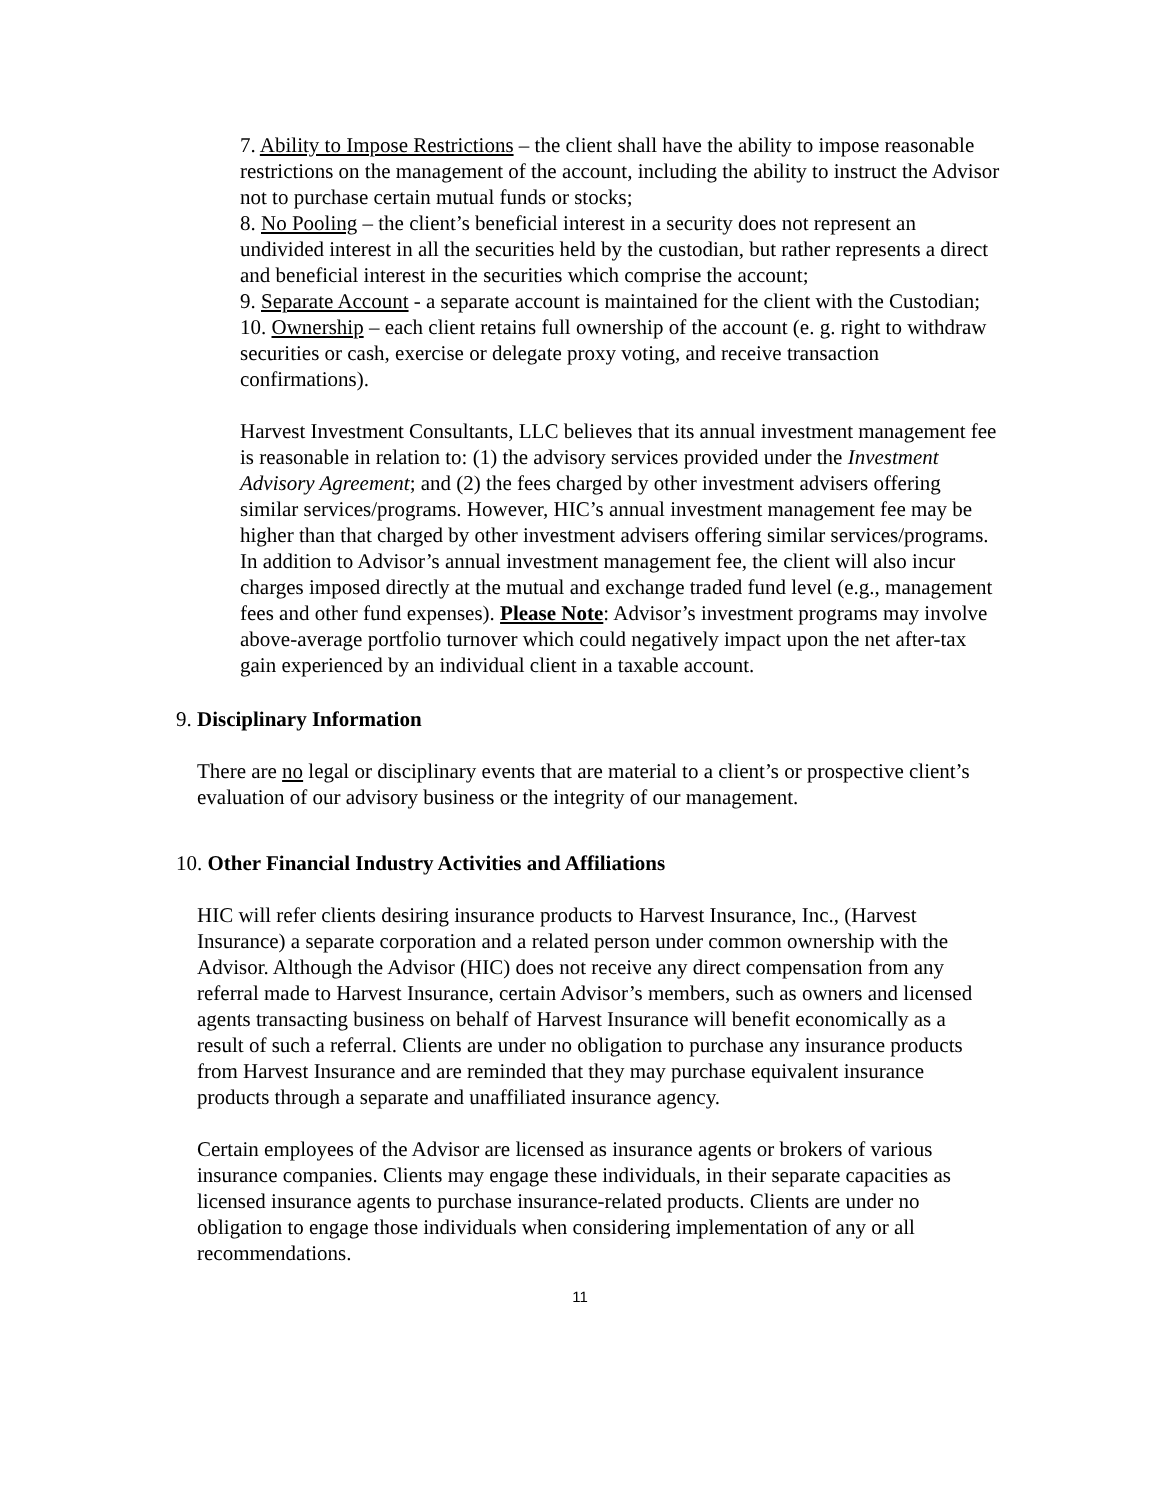7. Ability to Impose Restrictions – the client shall have the ability to impose reasonable restrictions on the management of the account, including the ability to instruct the Advisor not to purchase certain mutual funds or stocks;
8. No Pooling – the client’s beneficial interest in a security does not represent an undivided interest in all the securities held by the custodian, but rather represents a direct and beneficial interest in the securities which comprise the account;
9. Separate Account - a separate account is maintained for the client with the Custodian;
10. Ownership – each client retains full ownership of the account (e. g. right to withdraw securities or cash, exercise or delegate proxy voting, and receive transaction confirmations).
Harvest Investment Consultants, LLC believes that its annual investment management fee is reasonable in relation to: (1) the advisory services provided under the Investment Advisory Agreement; and (2) the fees charged by other investment advisers offering similar services/programs. However, HIC’s annual investment management fee may be higher than that charged by other investment advisers offering similar services/programs. In addition to Advisor’s annual investment management fee, the client will also incur charges imposed directly at the mutual and exchange traded fund level (e.g., management fees and other fund expenses). Please Note: Advisor’s investment programs may involve above-average portfolio turnover which could negatively impact upon the net after-tax gain experienced by an individual client in a taxable account.
9. Disciplinary Information
There are no legal or disciplinary events that are material to a client’s or prospective client’s evaluation of our advisory business or the integrity of our management.
10. Other Financial Industry Activities and Affiliations
HIC will refer clients desiring insurance products to Harvest Insurance, Inc., (Harvest Insurance) a separate corporation and a related person under common ownership with the Advisor. Although the Advisor (HIC) does not receive any direct compensation from any referral made to Harvest Insurance, certain Advisor’s members, such as owners and licensed agents transacting business on behalf of Harvest Insurance will benefit economically as a result of such a referral. Clients are under no obligation to purchase any insurance products from Harvest Insurance and are reminded that they may purchase equivalent insurance products through a separate and unaffiliated insurance agency.
Certain employees of the Advisor are licensed as insurance agents or brokers of various insurance companies. Clients may engage these individuals, in their separate capacities as licensed insurance agents to purchase insurance-related products. Clients are under no obligation to engage those individuals when considering implementation of any or all recommendations.
11